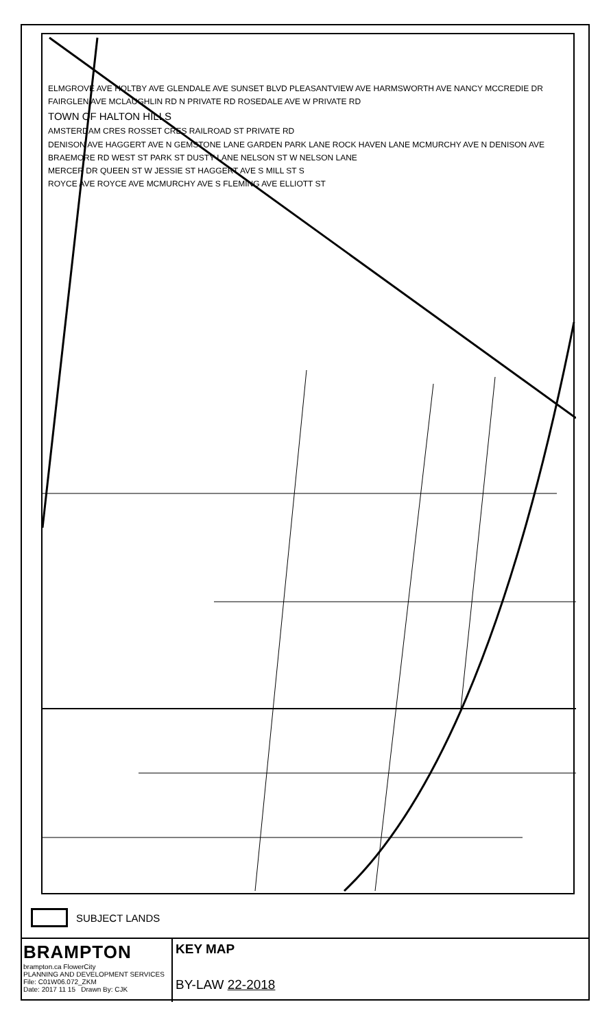ELMGROVE AVE HOLTBY AVE GLENDALE AVE SUNSET BLVD PLEASANTVIEW AVE HARMSWORTH AVE NANCY MCCREDIE DR
FAIRGLEN AVE MCLAUGHLIN RD N PRIVATE RD ROSEDALE AVE W PRIVATE RD
TOWN OF HALTON HILLS
AMSTERDAM CRES ROSSET CRES RAILROAD ST PRIVATE RD
DENISON AVE HAGGERT AVE N GEMSTONE LANE GARDEN PARK LANE ROCK HAVEN LANE MCMURCHY AVE N DENISON AVE
BRAEMORE RD WEST ST PARK ST DUSTY LANE NELSON ST W NELSON LANE
MERCER DR QUEEN ST W JESSIE ST HAGGERT AVE S MILL ST S
ROYCE AVE ROYCE AVE MCMURCHY AVE S FLEMING AVE ELLIOTT ST
SUBJECT LANDS
BRAMPTON
brampton.ca FlowerCity
PLANNING AND DEVELOPMENT SERVICES
File: C01W06.072_ZKM
Date: 2017 11 15 Drawn By: CJK
KEY MAP
BY-LAW 22-2018